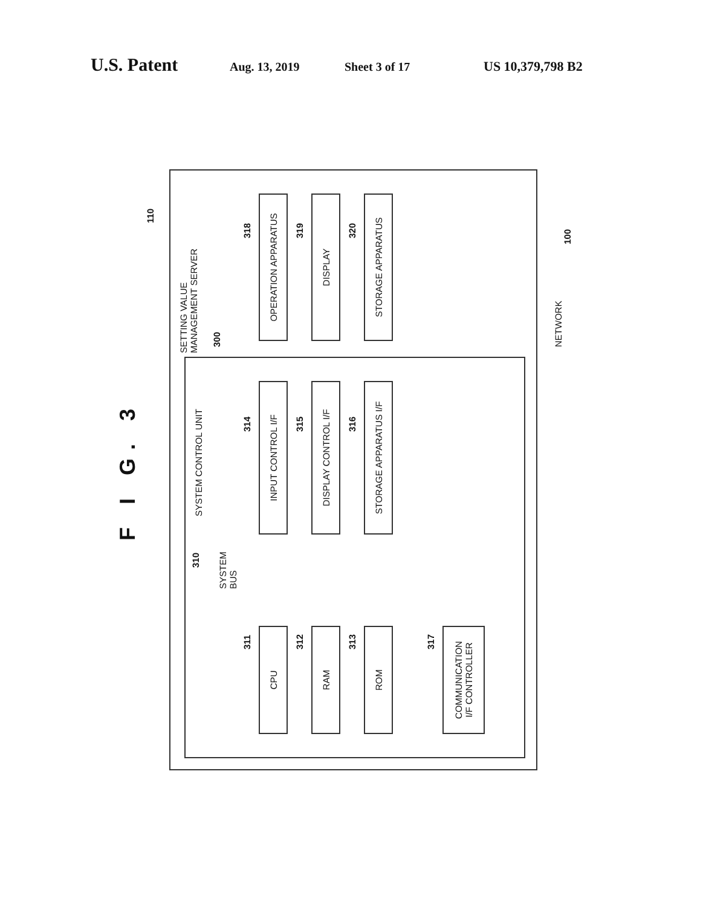U.S. Patent Aug. 13, 2019 Sheet 3 of 17 US 10,379,798 B2
F I G. 3
110
SETTING VALUE
MANAGEMENT SERVER
300
SYSTEM CONTROL UNIT
OPERATION APPARATUS
318
DISPLAY
319
STORAGE APPARATUS
320
INPUT CONTROL I/F
314
DISPLAY CONTROL I/F
315
STORAGE APPARATUS I/F
316
310
SYSTEM
BUS
CPU
311
RAM
312
ROM
313
COMMUNICATION
I/F CONTROLLER
317
NETWORK
100